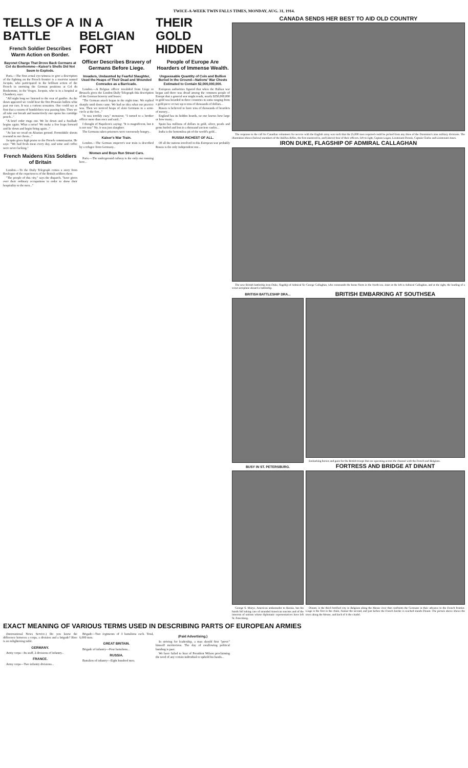TWICE-A-WEEK TWIN FALLS TIMES, MONDAY, AUG. 31, 1914.
TELLS OF A BATTLE
French Soldier Describes Warm Action on Border.
Bayonet Charge That Drove Back Germans at Col du Bonhomme—Kaiser's Shells Did Not Seem to Explode.
Paris.—The first actual eye-witness to give a description of the fighting on the French frontier is a reservist named Jacquin, who participated in the brilliant action of the French in storming the German positions at Col du Bonhomme, in the Vosges. Jacquin, who is in a hospital at Chambery, says:
"All night long we listened to the roar of gunfire. As the dawn appeared we could hear the first Prussian bullets whiz past our ears. It was a curious sensation. One could say at first that a swarm of bumblebees was passing him. Then we all take our breath and instinctively one opens his cartridge pouch..."
"A brief order rings out. We lie down and a fusillade begins again. What a noise! We make a few leaps forward and lie down and begin firing again..."
"At last we tread on Alsatian ground. Formidable shouts resound in our chests..."
Jacquin gives high praise to the French commissariat. He says: "We had fresh meat every day, and wine and coffee were never lacking."
French Maidens Kiss Soldiers of Britain
London.—To the Daily Telegraph comes a story from Boulogne of the experiences of the British soldiers there.
"The people of this city," says the dispatch, "have given over their ordinary occupations in order to show their hospitality to the men..."
IN A BELGIAN FORT
Officer Describes Bravery of Germans Before Liege.
Invaders, Undaunted by Fearful Slaughter, Used the Heaps of Their Dead and Wounded Comrades as a Barricade.
London.—A Belgian officer invalided from Liege to Brussels gives the London Daily Telegraph this description of the German bravery and losses:
"The German attack began in the night time. We replied sharply until dawn came. We had no idea what our practice was. Then we noticed heaps of slain Germans in a semi-circle at the fort..."
"It was terribly easy," monsieur, "I turned to a brother officer more than once and said..."
I thought of Napoleon's saying: "It is magnificent, but it is not war." No, it was just slaughter.
The Germans taken prisoners were ravenously hungry...
Kaiser's War Train.
London.—The German emperor's war train is described by a refugee from Germany...
Women and Boys Run Street Cars.
Paris.—The underground railway is the only one running here...
THEIR GOLD HIDDEN
People of Europe Are Hoarders of Immense Wealth.
Unguessable Quantity of Coin and Bullion Buried in the Ground—Nations' War Chests Estimated to Contain $2,000,000,000.
European authorities figured that when the Balkan war began and there was dread among the common people of Europe that a general war might result, nearly $350,000,000 in gold was hoarded in three countries in sums ranging from a gold piece or two up to tens of thousands of dollars...
Russia is believed to have tens of thousands of hoarders of money...
England has its hidden hoards, no one knows how large or how many...
Spain has millions of dollars in gold, silver, pearls and gems hurled and lost in a thousand ancient castles...
India is the bottomless pit of the world's gold...
RUSSIA RICHEST OF ALL.
Of all the nations involved in this European war probably Russia is the only independent one...
CANADA SENDS HER BEST TO AID OLD COUNTRY
The response to the call for Canadian volunteers for service with the English army was such that the 25,000 men required could be picked from any three of the Dominion's nine military divisions. The illustration shows (below) members of the Halifax Rifles, the first mustered in, and (above) four of their officers, left to right, Captain Logan, Lieutenant Dennis, Captain Clarke and Lieutenant Jones.
IRON DUKE, FLAGSHIP OF ADMIRAL CALLAGHAN
The new British battleship Iron Duke, flagship of Admiral Sir George Callaghan, who commands the home fleets in the North sea. Inset at the left is Admiral Callaghan, and at the right, the loading of a scout aeroplane aboard a battleship.
BRITISH BATTLESHIP DRA...
BUSY IN ST. PETERSBURG.
George S. Marye, American ambassador to Russia, has his hands full taking care of stranded American tourists and of the interests of nations whose diplomatic representatives have left St. Petersburg.
BRITISH EMBARKING AT SOUTHSEA
Embarking horses and guns for the British troops that are operating across the channel with the French and Belgians.
FORTRESS AND BRIDGE AT DINANT
Dinant, is the third fortified city in Belgium along the Meuse river that confronts the Germans in their advance to the French frontier. Liege is the first in the chain, Namur the second, and just before the French border is reached stands Dinant. The picture above shows the town along the Meuse, and back of it the citadel.
EXACT MEANING OF VARIOUS TERMS USED IN DESCRIBING PARTS OF EUROPEAN ARMIES
(International News Service.) Do you know the difference between a corps, a division and a brigade? Here is an enlightening table.
GERMANY.
Army corps—Its staff, 2 divisions of infantry...
FRANCE.
Army corps—Two infantry divisions...
Brigade—Two regiments of 3 battalions each. Total, 6,000 men.
GREAT BRITAIN.
Brigade of infantry—Four battalions...
RUSSIA.
Battalion of infantry—Eight hundred men.
(Paid Advertising.)
In striving for leadership, a man should first "prove" himself meritorious. The day of swallowing political humbug is past.
We have failed to hear of President Wilson proclaiming the need of any certain individual to uphold his hands...